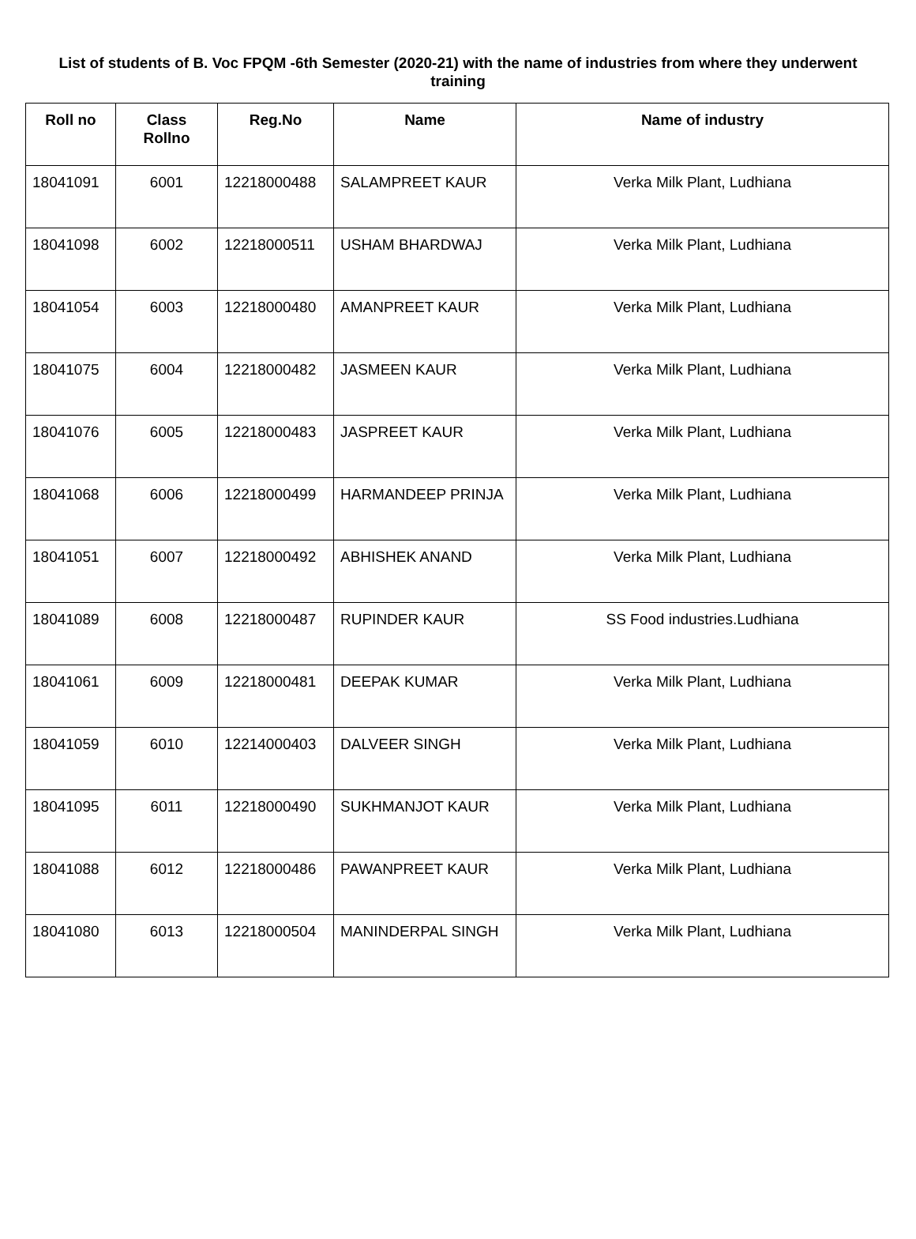List of students of B. Voc FPQM -6th Semester (2020-21) with the name of industries from where they underwent training
| Roll no | Class Rollno | Reg.No | Name | Name of industry |
| --- | --- | --- | --- | --- |
| 18041091 | 6001 | 12218000488 | SALAMPREET KAUR | Verka Milk Plant, Ludhiana |
| 18041098 | 6002 | 12218000511 | USHAM BHARDWAJ | Verka Milk Plant, Ludhiana |
| 18041054 | 6003 | 12218000480 | AMANPREET KAUR | Verka Milk Plant, Ludhiana |
| 18041075 | 6004 | 12218000482 | JASMEEN KAUR | Verka Milk Plant, Ludhiana |
| 18041076 | 6005 | 12218000483 | JASPREET KAUR | Verka Milk Plant, Ludhiana |
| 18041068 | 6006 | 12218000499 | HARMANDEEP PRINJA | Verka Milk Plant, Ludhiana |
| 18041051 | 6007 | 12218000492 | ABHISHEK ANAND | Verka Milk Plant, Ludhiana |
| 18041089 | 6008 | 12218000487 | RUPINDER KAUR | SS Food industries.Ludhiana |
| 18041061 | 6009 | 12218000481 | DEEPAK KUMAR | Verka Milk Plant, Ludhiana |
| 18041059 | 6010 | 12214000403 | DALVEER SINGH | Verka Milk Plant, Ludhiana |
| 18041095 | 6011 | 12218000490 | SUKHMANJOT KAUR | Verka Milk Plant, Ludhiana |
| 18041088 | 6012 | 12218000486 | PAWANPREET KAUR | Verka Milk Plant, Ludhiana |
| 18041080 | 6013 | 12218000504 | MANINDERPAL SINGH | Verka Milk Plant, Ludhiana |